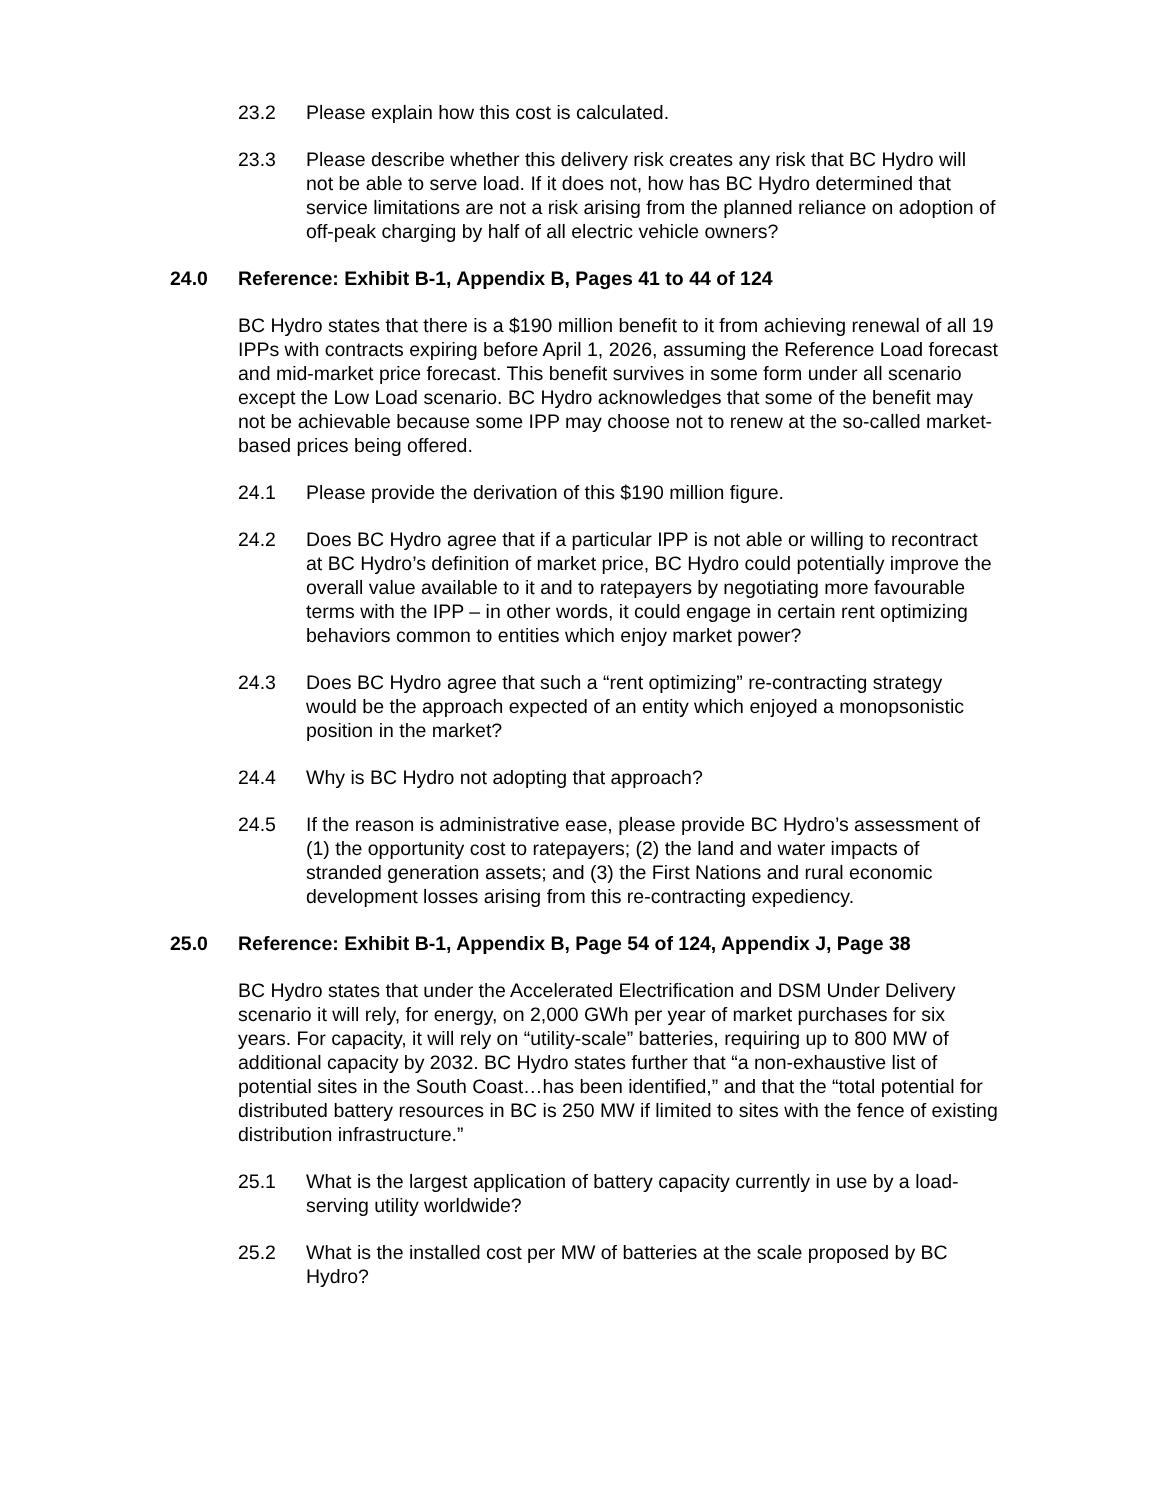23.2 Please explain how this cost is calculated.
23.3 Please describe whether this delivery risk creates any risk that BC Hydro will not be able to serve load. If it does not, how has BC Hydro determined that service limitations are not a risk arising from the planned reliance on adoption of off-peak charging by half of all electric vehicle owners?
24.0 Reference: Exhibit B-1, Appendix B, Pages 41 to 44 of 124
BC Hydro states that there is a $190 million benefit to it from achieving renewal of all 19 IPPs with contracts expiring before April 1, 2026, assuming the Reference Load forecast and mid-market price forecast. This benefit survives in some form under all scenario except the Low Load scenario. BC Hydro acknowledges that some of the benefit may not be achievable because some IPP may choose not to renew at the so-called market-based prices being offered.
24.1 Please provide the derivation of this $190 million figure.
24.2 Does BC Hydro agree that if a particular IPP is not able or willing to recontract at BC Hydro’s definition of market price, BC Hydro could potentially improve the overall value available to it and to ratepayers by negotiating more favourable terms with the IPP – in other words, it could engage in certain rent optimizing behaviors common to entities which enjoy market power?
24.3 Does BC Hydro agree that such a “rent optimizing” re-contracting strategy would be the approach expected of an entity which enjoyed a monopsonistic position in the market?
24.4 Why is BC Hydro not adopting that approach?
24.5 If the reason is administrative ease, please provide BC Hydro’s assessment of (1) the opportunity cost to ratepayers; (2) the land and water impacts of stranded generation assets; and (3) the First Nations and rural economic development losses arising from this re-contracting expediency.
25.0 Reference: Exhibit B-1, Appendix B, Page 54 of 124, Appendix J, Page 38
BC Hydro states that under the Accelerated Electrification and DSM Under Delivery scenario it will rely, for energy, on 2,000 GWh per year of market purchases for six years. For capacity, it will rely on “utility-scale” batteries, requiring up to 800 MW of additional capacity by 2032. BC Hydro states further that “a non-exhaustive list of potential sites in the South Coast…has been identified,” and that the “total potential for distributed battery resources in BC is 250 MW if limited to sites with the fence of existing distribution infrastructure.”
25.1 What is the largest application of battery capacity currently in use by a load-serving utility worldwide?
25.2 What is the installed cost per MW of batteries at the scale proposed by BC Hydro?